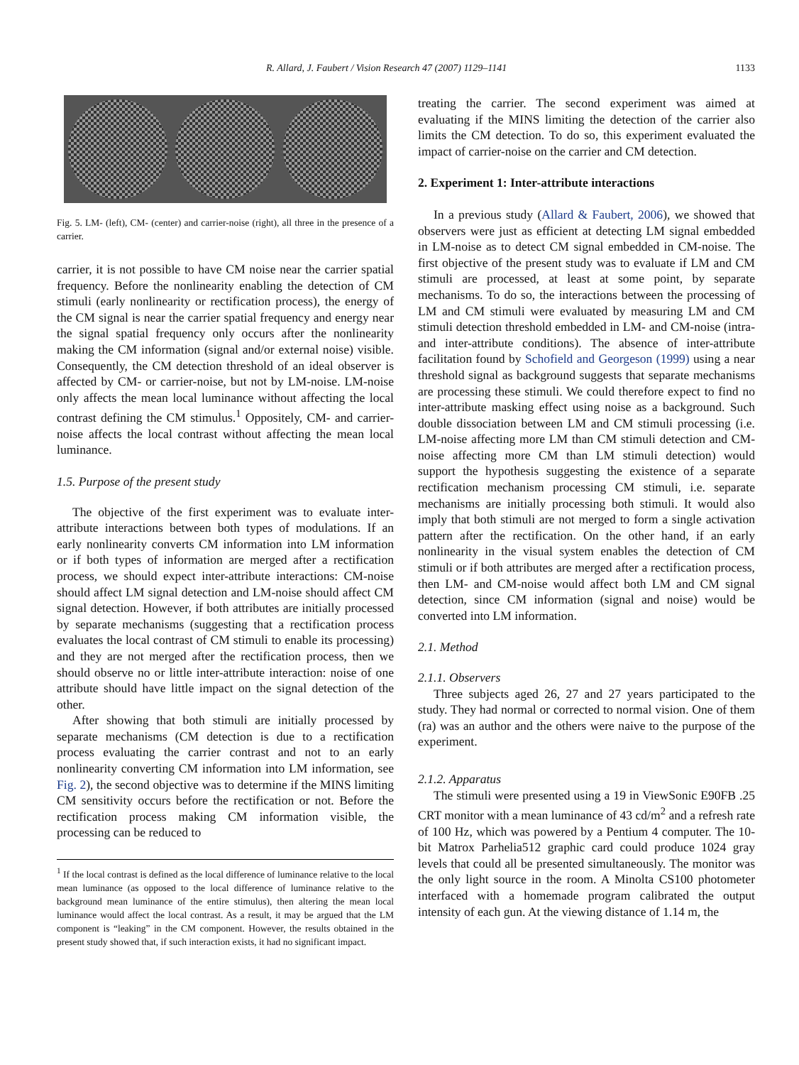R. Allard, J. Faubert / Vision Research 47 (2007) 1129–1141 1133
Fig. 5. LM- (left), CM- (center) and carrier-noise (right), all three in the presence of a carrier.
carrier, it is not possible to have CM noise near the carrier spatial frequency. Before the nonlinearity enabling the detection of CM stimuli (early nonlinearity or rectification process), the energy of the CM signal is near the carrier spatial frequency and energy near the signal spatial frequency only occurs after the nonlinearity making the CM information (signal and/or external noise) visible. Consequently, the CM detection threshold of an ideal observer is affected by CM- or carrier-noise, but not by LM-noise. LM-noise only affects the mean local luminance without affecting the local contrast defining the CM stimulus.<sup>1</sup> Oppositely, CM- and carrier-noise affects the local contrast without affecting the mean local luminance.
1.5. Purpose of the present study
The objective of the first experiment was to evaluate inter-attribute interactions between both types of modulations. If an early nonlinearity converts CM information into LM information or if both types of information are merged after a rectification process, we should expect inter-attribute interactions: CM-noise should affect LM signal detection and LM-noise should affect CM signal detection. However, if both attributes are initially processed by separate mechanisms (suggesting that a rectification process evaluates the local contrast of CM stimuli to enable its processing) and they are not merged after the rectification process, then we should observe no or little inter-attribute interaction: noise of one attribute should have little impact on the signal detection of the other.
After showing that both stimuli are initially processed by separate mechanisms (CM detection is due to a rectification process evaluating the carrier contrast and not to an early nonlinearity converting CM information into LM information, see Fig. 2), the second objective was to determine if the MINS limiting CM sensitivity occurs before the rectification or not. Before the rectification process making CM information visible, the processing can be reduced to
<sup>1</sup> If the local contrast is defined as the local difference of luminance relative to the local mean luminance (as opposed to the local difference of luminance relative to the background mean luminance of the entire stimulus), then altering the mean local luminance would affect the local contrast. As a result, it may be argued that the LM component is “leaking” in the CM component. However, the results obtained in the present study showed that, if such interaction exists, it had no significant impact.
treating the carrier. The second experiment was aimed at evaluating if the MINS limiting the detection of the carrier also limits the CM detection. To do so, this experiment evaluated the impact of carrier-noise on the carrier and CM detection.
2. Experiment 1: Inter-attribute interactions
In a previous study (Allard & Faubert, 2006), we showed that observers were just as efficient at detecting LM signal embedded in LM-noise as to detect CM signal embedded in CM-noise. The first objective of the present study was to evaluate if LM and CM stimuli are processed, at least at some point, by separate mechanisms. To do so, the interactions between the processing of LM and CM stimuli were evaluated by measuring LM and CM stimuli detection threshold embedded in LM- and CM-noise (intra- and inter-attribute conditions). The absence of inter-attribute facilitation found by Schofield and Georgeson (1999) using a near threshold signal as background suggests that separate mechanisms are processing these stimuli. We could therefore expect to find no inter-attribute masking effect using noise as a background. Such double dissociation between LM and CM stimuli processing (i.e. LM-noise affecting more LM than CM stimuli detection and CM-noise affecting more CM than LM stimuli detection) would support the hypothesis suggesting the existence of a separate rectification mechanism processing CM stimuli, i.e. separate mechanisms are initially processing both stimuli. It would also imply that both stimuli are not merged to form a single activation pattern after the rectification. On the other hand, if an early nonlinearity in the visual system enables the detection of CM stimuli or if both attributes are merged after a rectification process, then LM- and CM-noise would affect both LM and CM signal detection, since CM information (signal and noise) would be converted into LM information.
2.1. Method
2.1.1. Observers
Three subjects aged 26, 27 and 27 years participated to the study. They had normal or corrected to normal vision. One of them (ra) was an author and the others were naive to the purpose of the experiment.
2.1.2. Apparatus
The stimuli were presented using a 19 in ViewSonic E90FB .25 CRT monitor with a mean luminance of 43 cd/m<sup>2</sup> and a refresh rate of 100 Hz, which was powered by a Pentium 4 computer. The 10-bit Matrox Parhelia512 graphic card could produce 1024 gray levels that could all be presented simultaneously. The monitor was the only light source in the room. A Minolta CS100 photometer interfaced with a homemade program calibrated the output intensity of each gun. At the viewing distance of 1.14 m, the